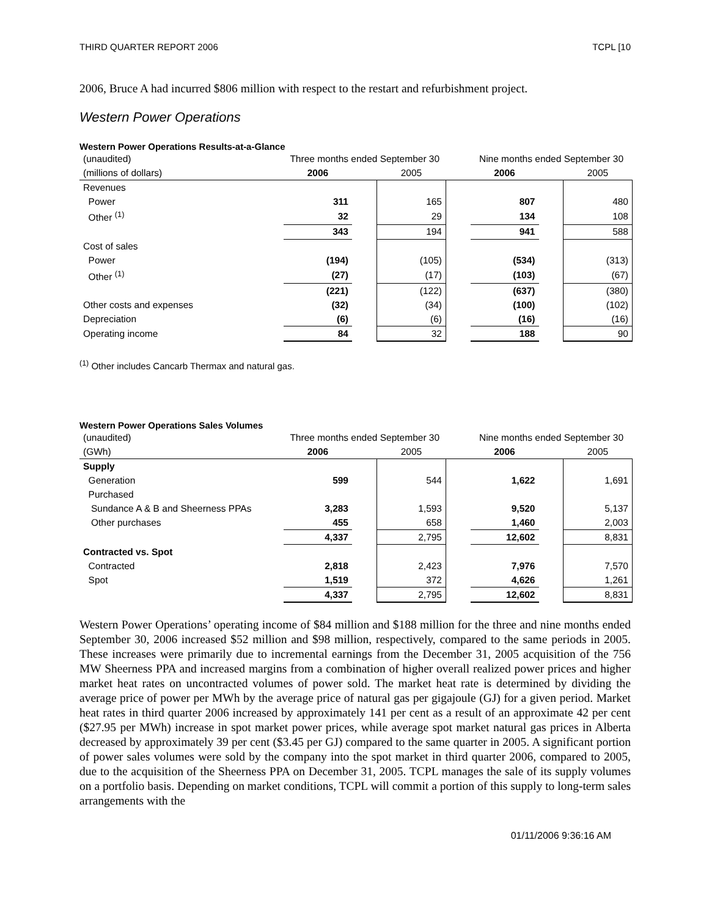THIRD QUARTER REPORT 2006 TCPL [10
2006, Bruce A had incurred $806 million with respect to the restart and refurbishment project.
Western Power Operations
Western Power Operations Results-at-a-Glance
| (unaudited) | Three months ended September 30 | | | | Nine months ended September 30 | | |
| (millions of dollars) | 2006 | | 2005 | | 2006 | | 2005 |
| Revenues | | | | | | | |
| Power | 311 | | 165 | | 807 | | 480 |
| Other <sup>(1)</sup> | 32 | | 29 | | 134 | | 108 |
| | 343 | | 194 | | 941 | | 588 |
| Cost of sales | | | | | | | |
| Power | (194) | | (105) | | (534) | | (313) |
| Other <sup>(1)</sup> | (27) | | (17) | | (103) | | (67) |
| | (221) | | (122) | | (637) | | (380) |
| Other costs and expenses | (32) | | (34) | | (100) | | (102) |
| Depreciation | (6) | | (6) | | (16) | | (16) |
| Operating income | 84 | | 32 | | 188 | | 90 |
<sup>(1)</sup> Other includes Cancarb Thermax and natural gas.
Western Power Operations Sales Volumes
| (unaudited) | Three months ended September 30 | | | | Nine months ended September 30 | | |
| (GWh) | 2006 | | 2005 | | 2006 | | 2005 |
| Supply | | | | | | | |
| Generation | 599 | | 544 | | 1,622 | | 1,691 |
| Purchased | | | | | | | |
| Sundance A & B and Sheerness PPAs | 3,283 | | 1,593 | | 9,520 | | 5,137 |
| Other purchases | 455 | | 658 | | 1,460 | | 2,003 |
| | 4,337 | | 2,795 | | 12,602 | | 8,831 |
| Contracted vs. Spot | | | | | | | |
| Contracted | 2,818 | | 2,423 | | 7,976 | | 7,570 |
| Spot | 1,519 | | 372 | | 4,626 | | 1,261 |
| | 4,337 | | 2,795 | | 12,602 | | 8,831 |
Western Power Operations’ operating income of $84 million and $188 million for the three and nine months ended September 30, 2006 increased $52 million and $98 million, respectively, compared to the same periods in 2005. These increases were primarily due to incremental earnings from the December 31, 2005 acquisition of the 756 MW Sheerness PPA and increased margins from a combination of higher overall realized power prices and higher market heat rates on uncontracted volumes of power sold. The market heat rate is determined by dividing the average price of power per MWh by the average price of natural gas per gigajoule (GJ) for a given period. Market heat rates in third quarter 2006 increased by approximately 141 per cent as a result of an approximate 42 per cent ($27.95 per MWh) increase in spot market power prices, while average spot market natural gas prices in Alberta decreased by approximately 39 per cent ($3.45 per GJ) compared to the same quarter in 2005. A significant portion of power sales volumes were sold by the company into the spot market in third quarter 2006, compared to 2005, due to the acquisition of the Sheerness PPA on December 31, 2005. TCPL manages the sale of its supply volumes on a portfolio basis. Depending on market conditions, TCPL will commit a portion of this supply to long-term sales arrangements with the
01/11/2006 9:36:16 AM